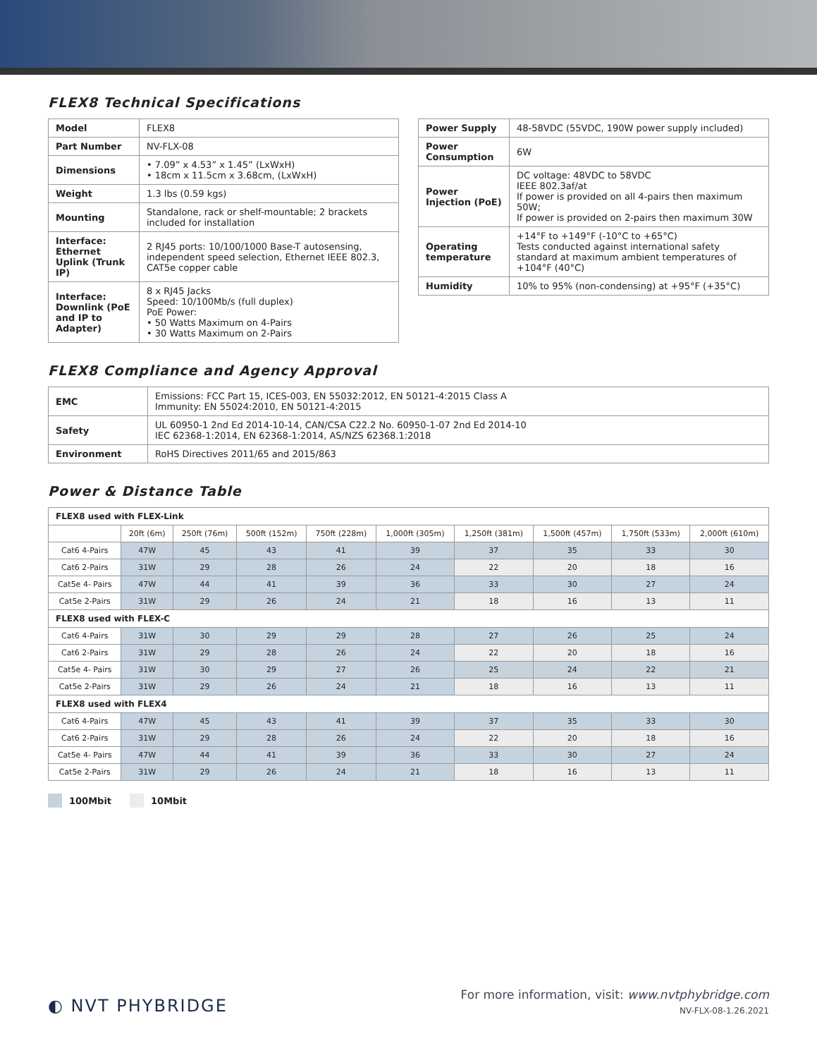FLEX8 Technical Specifications
| Model | FLEX8 |
| Part Number | NV-FLX-08 |
| Dimensions | • 7.09” x 4.53” x 1.45” (LxWxH) • 18cm x 11.5cm x 3.68cm, (LxWxH) |
| Weight | 1.3 lbs (0.59 kgs) |
| Mounting | Standalone, rack or shelf-mountable; 2 brackets included for installation |
| Interface: Ethernet Uplink (Trunk IP) | 2 RJ45 ports: 10/100/1000 Base-T autosensing, independent speed selection, Ethernet IEEE 802.3, CAT5e copper cable |
| Interface: Downlink (PoE and IP to Adapter) | 8 x RJ45 Jacks Speed: 10/100Mb/s (full duplex) PoE Power: • 50 Watts Maximum on 4-Pairs • 30 Watts Maximum on 2-Pairs |
| Power Supply | 48-58VDC (55VDC, 190W power supply included) |
| Power Consumption | 6W |
| Power Injection (PoE) | DC voltage: 48VDC to 58VDC IEEE 802.3af/at If power is provided on all 4-pairs then maximum 50W; If power is provided on 2-pairs then maximum 30W |
| Operating temperature | +14°F to +149°F (-10°C to +65°C) Tests conducted against international safety standard at maximum ambient temperatures of +104°F (40°C) |
| Humidity | 10% to 95% (non-condensing) at +95°F (+35°C) |
FLEX8 Compliance and Agency Approval
| EMC | Emissions: FCC Part 15, ICES-003, EN 55032:2012, EN 50121-4:2015 Class A Immunity: EN 55024:2010, EN 50121-4:2015 |
| Safety | UL 60950-1 2nd Ed 2014-10-14, CAN/CSA C22.2 No. 60950-1-07 2nd Ed 2014-10 IEC 62368-1:2014, EN 62368-1:2014, AS/NZS 62368.1:2018 |
| Environment | RoHS Directives 2011/65 and 2015/863 |
Power & Distance Table
| FLEX8 used with FLEX-Link | | | | | | | | | |
| | 20ft (6m) | 250ft (76m) | 500ft (152m) | 750ft (228m) | 1,000ft (305m) | 1,250ft (381m) | 1,500ft (457m) | 1,750ft (533m) | 2,000ft (610m) |
| Cat6 4-Pairs | 47W | 45 | 43 | 41 | 39 | 37 | 35 | 33 | 30 |
| Cat6 2-Pairs | 31W | 29 | 28 | 26 | 24 | 22 | 20 | 18 | 16 |
| Cat5e 4- Pairs | 47W | 44 | 41 | 39 | 36 | 33 | 30 | 27 | 24 |
| Cat5e 2-Pairs | 31W | 29 | 26 | 24 | 21 | 18 | 16 | 13 | 11 |
| FLEX8 used with FLEX-C | | | | | | | | | |
| Cat6 4-Pairs | 31W | 30 | 29 | 29 | 28 | 27 | 26 | 25 | 24 |
| Cat6 2-Pairs | 31W | 29 | 28 | 26 | 24 | 22 | 20 | 18 | 16 |
| Cat5e 4- Pairs | 31W | 30 | 29 | 27 | 26 | 25 | 24 | 22 | 21 |
| Cat5e 2-Pairs | 31W | 29 | 26 | 24 | 21 | 18 | 16 | 13 | 11 |
| FLEX8 used with FLEX4 | | | | | | | | | |
| Cat6 4-Pairs | 47W | 45 | 43 | 41 | 39 | 37 | 35 | 33 | 30 |
| Cat6 2-Pairs | 31W | 29 | 28 | 26 | 24 | 22 | 20 | 18 | 16 |
| Cat5e 4- Pairs | 47W | 44 | 41 | 39 | 36 | 33 | 30 | 27 | 24 |
| Cat5e 2-Pairs | 31W | 29 | 26 | 24 | 21 | 18 | 16 | 13 | 11 |
100Mbit 10Mbit
◐ NVT PHYBRIDGE
For more information, visit: www.nvtphybridge.com
NV-FLX-08-1.26.2021